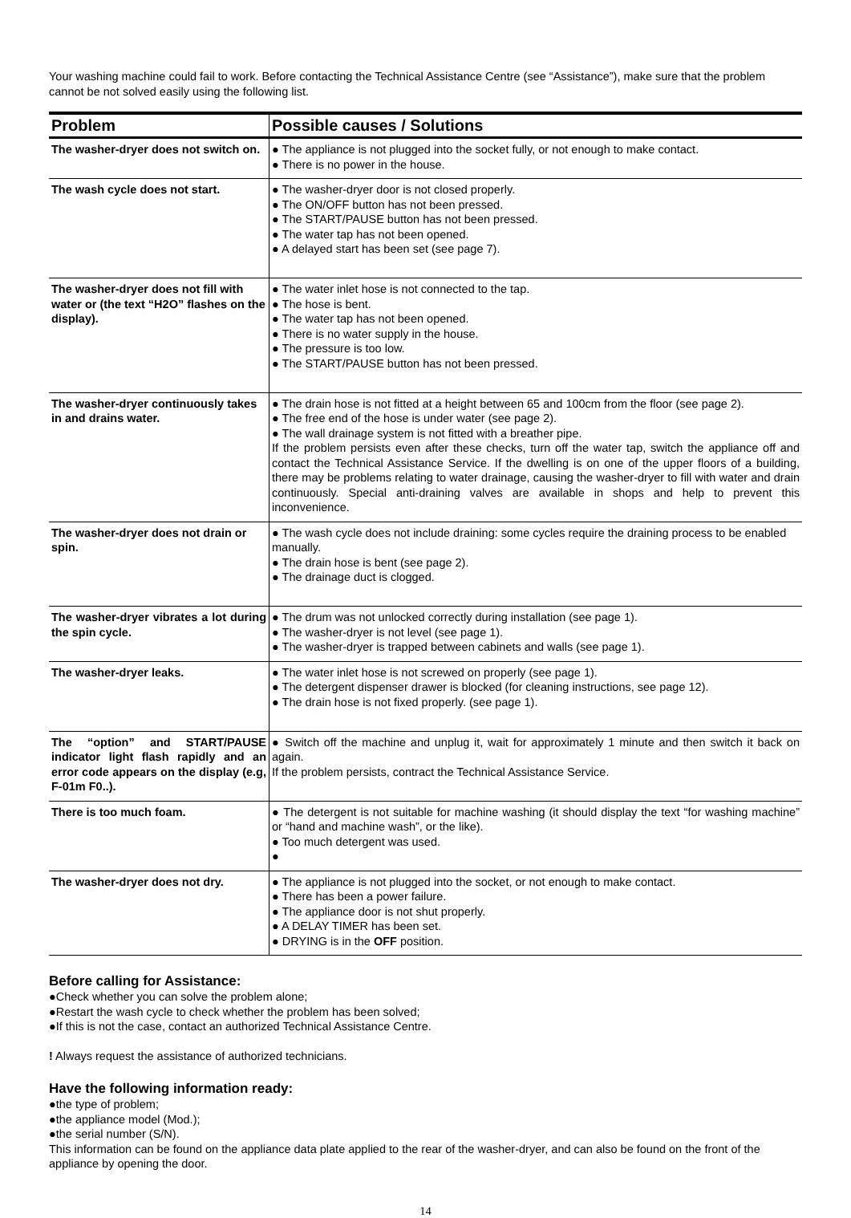Your washing machine could fail to work. Before contacting the Technical Assistance Centre (see “Assistance”), make sure that the problem cannot be not solved easily using the following list.
| Problem | Possible causes / Solutions |
| --- | --- |
| The washer-dryer does not switch on. | ● The appliance is not plugged into the socket fully, or not enough to make contact. ● There is no power in the house. |
| The wash cycle does not start. | ● The washer-dryer door is not closed properly. ● The ON/OFF button has not been pressed. ● The START/PAUSE button has not been pressed. ● The water tap has not been opened. ● A delayed start has been set (see page 7). |
| The washer-dryer does not fill with water or (the text “H2O” flashes on the display). | ● The water inlet hose is not connected to the tap. ● The hose is bent. ● The water tap has not been opened. ● There is no water supply in the house. ● The pressure is too low. ● The START/PAUSE button has not been pressed. |
| The washer-dryer continuously takes in and drains water. | ● The drain hose is not fitted at a height between 65 and 100cm from the floor (see page 2). ● The free end of the hose is under water (see page 2). ● The wall drainage system is not fitted with a breather pipe. If the problem persists even after these checks, turn off the water tap, switch the appliance off and contact the Technical Assistance Service. If the dwelling is on one of the upper floors of a building, there may be problems relating to water drainage, causing the washer-dryer to fill with water and drain continuously. Special anti-draining valves are available in shops and help to prevent this inconvenience. |
| The washer-dryer does not drain or spin. | ● The wash cycle does not include draining: some cycles require the draining process to be enabled manually. ● The drain hose is bent (see page 2). ● The drainage duct is clogged. |
| The washer-dryer vibrates a lot during the spin cycle. | ● The drum was not unlocked correctly during installation (see page 1). ● The washer-dryer is not level (see page 1). ● The washer-dryer is trapped between cabinets and walls (see page 1). |
| The washer-dryer leaks. | ● The water inlet hose is not screwed on properly (see page 1). ● The detergent dispenser drawer is blocked (for cleaning instructions, see page 12). ● The drain hose is not fixed properly. (see page 1). |
| The “option” and START/PAUSE indicator light flash rapidly and an error code appears on the display (e.g, F-01m F0..). | ● Switch off the machine and unplug it, wait for approximately 1 minute and then switch it back on again. If the problem persists, contract the Technical Assistance Service. |
| There is too much foam. | ● The detergent is not suitable for machine washing (it should display the text “for washing machine” or “hand and machine wash”, or the like). ● Too much detergent was used. ● |
| The washer-dryer does not dry. | ● The appliance is not plugged into the socket, or not enough to make contact. ● There has been a power failure. ● The appliance door is not shut properly. ● A DELAY TIMER has been set. ● DRYING is in the OFF position. |
Before calling for Assistance:
●Check whether you can solve the problem alone;
●Restart the wash cycle to check whether the problem has been solved;
●If this is not the case, contact an authorized Technical Assistance Centre.
! Always request the assistance of authorized technicians.
Have the following information ready:
●the type of problem;
●the appliance model (Mod.);
●the serial number (S/N).
This information can be found on the appliance data plate applied to the rear of the washer-dryer, and can also be found on the front of the appliance by opening the door.
14